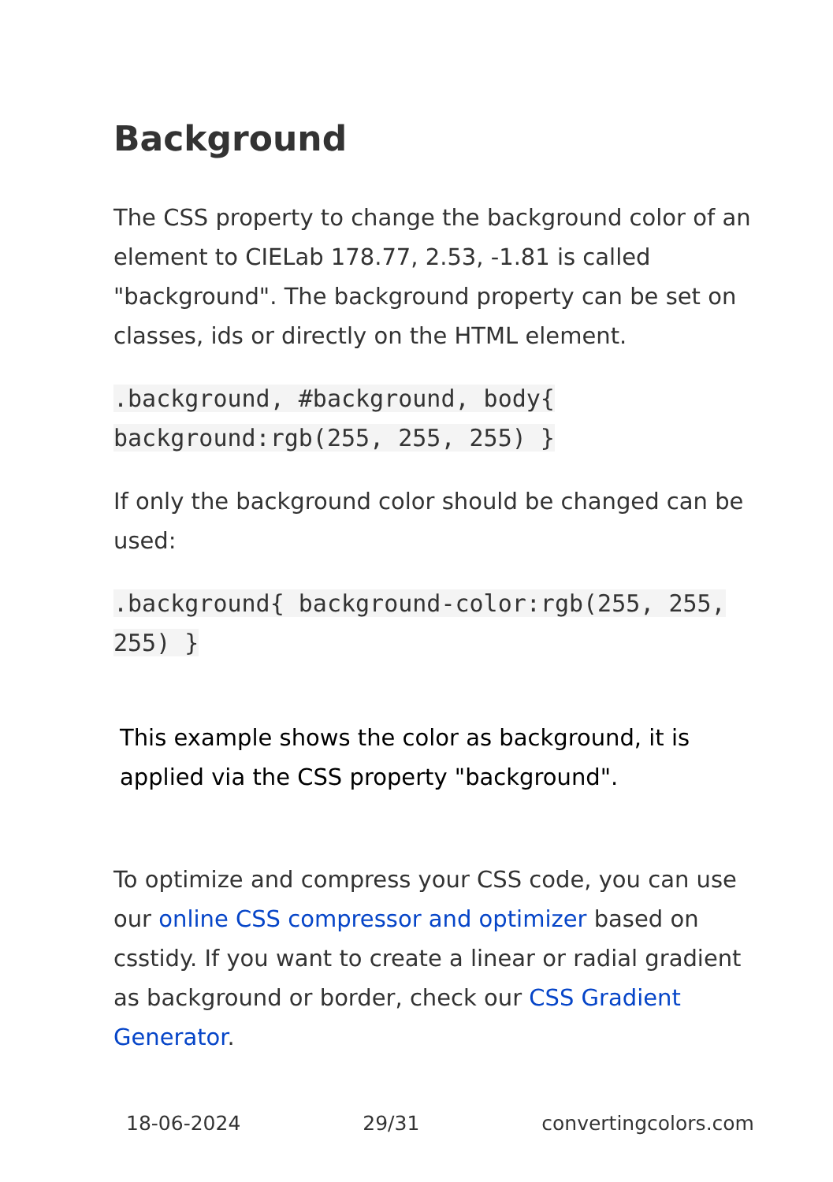Background
The CSS property to change the background color of an element to CIELab 178.77, 2.53, -1.81 is called "background". The background property can be set on classes, ids or directly on the HTML element.
.background, #background, body{ background:rgb(255, 255, 255) }
If only the background color should be changed can be used:
.background{ background-color:rgb(255, 255, 255) }
This example shows the color as background, it is applied via the CSS property "background".
To optimize and compress your CSS code, you can use our online CSS compressor and optimizer based on csstidy. If you want to create a linear or radial gradient as background or border, check our CSS Gradient Generator.
18-06-2024 29/31 convertingcolors.com